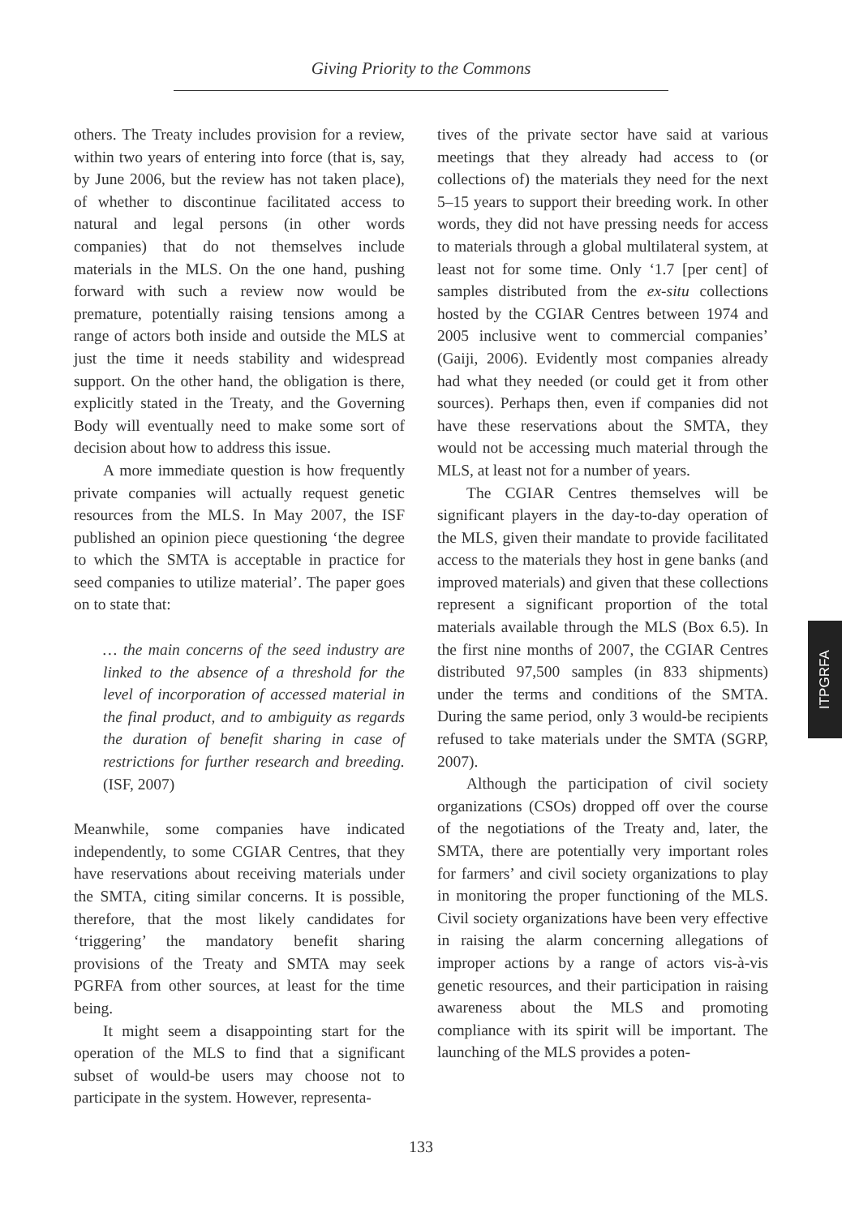Giving Priority to the Commons
others. The Treaty includes provision for a review, within two years of entering into force (that is, say, by June 2006, but the review has not taken place), of whether to discontinue facilitated access to natural and legal persons (in other words companies) that do not themselves include materials in the MLS. On the one hand, pushing forward with such a review now would be premature, potentially raising tensions among a range of actors both inside and outside the MLS at just the time it needs stability and widespread support. On the other hand, the obligation is there, explicitly stated in the Treaty, and the Governing Body will eventually need to make some sort of decision about how to address this issue.
A more immediate question is how frequently private companies will actually request genetic resources from the MLS. In May 2007, the ISF published an opinion piece questioning ‘the degree to which the SMTA is acceptable in practice for seed companies to utilize material’. The paper goes on to state that:
… the main concerns of the seed industry are linked to the absence of a threshold for the level of incorporation of accessed material in the final product, and to ambiguity as regards the duration of benefit sharing in case of restrictions for further research and breeding. (ISF, 2007)
Meanwhile, some companies have indicated independently, to some CGIAR Centres, that they have reservations about receiving materials under the SMTA, citing similar concerns. It is possible, therefore, that the most likely candidates for ‘triggering’ the mandatory benefit sharing provisions of the Treaty and SMTA may seek PGRFA from other sources, at least for the time being.
It might seem a disappointing start for the operation of the MLS to find that a significant subset of would-be users may choose not to participate in the system. However, representa-
tives of the private sector have said at various meetings that they already had access to (or collections of) the materials they need for the next 5–15 years to support their breeding work. In other words, they did not have pressing needs for access to materials through a global multilateral system, at least not for some time. Only ‘1.7 [per cent] of samples distributed from the ex-situ collections hosted by the CGIAR Centres between 1974 and 2005 inclusive went to commercial companies’ (Gaiji, 2006). Evidently most companies already had what they needed (or could get it from other sources). Perhaps then, even if companies did not have these reservations about the SMTA, they would not be accessing much material through the MLS, at least not for a number of years.
The CGIAR Centres themselves will be significant players in the day-to-day operation of the MLS, given their mandate to provide facilitated access to the materials they host in gene banks (and improved materials) and given that these collections represent a significant proportion of the total materials available through the MLS (Box 6.5). In the first nine months of 2007, the CGIAR Centres distributed 97,500 samples (in 833 shipments) under the terms and conditions of the SMTA. During the same period, only 3 would-be recipients refused to take materials under the SMTA (SGRP, 2007).
Although the participation of civil society organizations (CSOs) dropped off over the course of the negotiations of the Treaty and, later, the SMTA, there are potentially very important roles for farmers’ and civil society organizations to play in monitoring the proper functioning of the MLS. Civil society organizations have been very effective in raising the alarm concerning allegations of improper actions by a range of actors vis-à-vis genetic resources, and their participation in raising awareness about the MLS and promoting compliance with its spirit will be important. The launching of the MLS provides a poten-
ITPGRFA
133